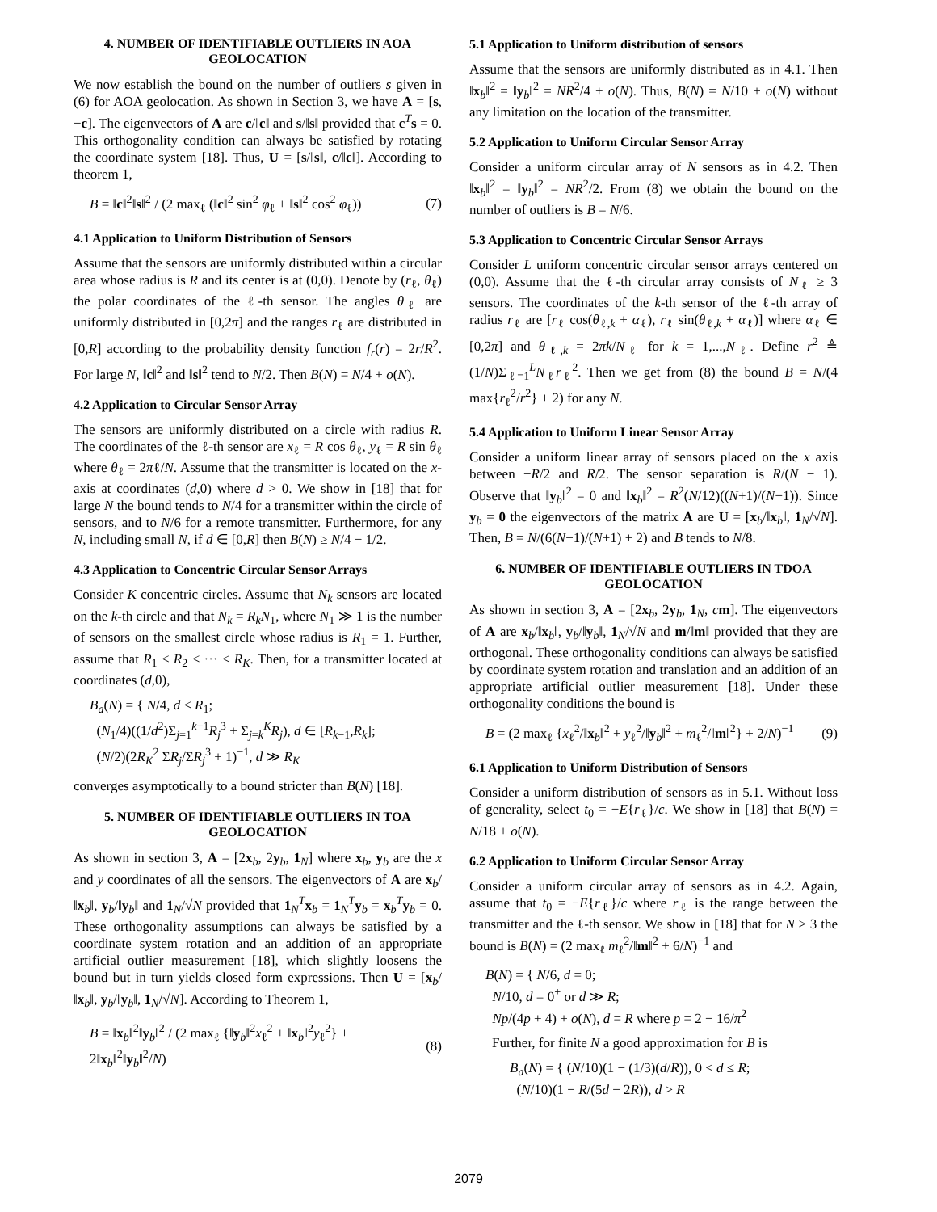4. NUMBER OF IDENTIFIABLE OUTLIERS IN AOA GEOLOCATION
We now establish the bound on the number of outliers s given in (6) for AOA geolocation. As shown in Section 3, we have A = [s, −c]. The eigenvectors of A are c/‖c‖ and s/‖s‖ provided that c<sup>T</sup>s = 0. This orthogonality condition can always be satisfied by rotating the coordinate system [18]. Thus, U = [s/‖s‖, c/‖c‖]. According to theorem 1,
B = ‖c‖<sup>2</sup>‖s‖<sup>2</sup> / (2 max<sub>ℓ</sub> (‖c‖<sup>2</sup> sin<sup>2</sup> φ<sub>ℓ</sub> + ‖s‖<sup>2</sup> cos<sup>2</sup> φ<sub>ℓ</sub>)) (7)
4.1 Application to Uniform Distribution of Sensors
Assume that the sensors are uniformly distributed within a circular area whose radius is R and its center is at (0,0). Denote by (r<sub>ℓ</sub>, θ<sub>ℓ</sub>) the polar coordinates of the ℓ-th sensor. The angles θ<sub>ℓ</sub> are uniformly distributed in [0,2π] and the ranges r<sub>ℓ</sub> are distributed in [0,R] according to the probability density function f<sub>r</sub>(r) = 2r/R<sup>2</sup>. For large N, ‖c‖<sup>2</sup> and ‖s‖<sup>2</sup> tend to N/2. Then B(N) = N/4 + o(N).
4.2 Application to Circular Sensor Array
The sensors are uniformly distributed on a circle with radius R. The coordinates of the ℓ-th sensor are x<sub>ℓ</sub> = R cos θ<sub>ℓ</sub>, y<sub>ℓ</sub> = R sin θ<sub>ℓ</sub> where θ<sub>ℓ</sub> = 2πℓ/N. Assume that the transmitter is located on the x-axis at coordinates (d,0) where d > 0. We show in [18] that for large N the bound tends to N/4 for a transmitter within the circle of sensors, and to N/6 for a remote transmitter. Furthermore, for any N, including small N, if d ∈ [0,R] then B(N) ≥ N/4 − 1/2.
4.3 Application to Concentric Circular Sensor Arrays
Consider K concentric circles. Assume that N<sub>k</sub> sensors are located on the k-th circle and that N<sub>k</sub> = R<sub>k</sub>N<sub>1</sub>, where N<sub>1</sub> ≫ 1 is the number of sensors on the smallest circle whose radius is R<sub>1</sub> = 1. Further, assume that R<sub>1</sub> < R<sub>2</sub> < ··· < R<sub>K</sub>. Then, for a transmitter located at coordinates (d,0),
B<sub>a</sub>(N) = { N/4, d ≤ R<sub>1</sub>;
(N<sub>1</sub>/4)((1/d<sup>2</sup>)Σ<sub>j=1</sub><sup>k−1</sup>R<sub>j</sub><sup>3</sup> + Σ<sub>j=k</sub><sup>K</sup>R<sub>j</sub>), d ∈ [R<sub>k−1</sub>,R<sub>k</sub>];
(N/2)(2R<sub>K</sub><sup>2</sup> ΣR<sub>j</sub>/ΣR<sub>j</sub><sup>3</sup> + 1)<sup>−1</sup>, d ≫ R<sub>K</sub>
converges asymptotically to a bound stricter than B(N) [18].
5. NUMBER OF IDENTIFIABLE OUTLIERS IN TOA GEOLOCATION
As shown in section 3, A = [2x<sub>b</sub>, 2y<sub>b</sub>, 1<sub>N</sub>] where x<sub>b</sub>, y<sub>b</sub> are the x and y coordinates of all the sensors. The eigenvectors of A are x<sub>b</sub>/‖x<sub>b</sub>‖, y<sub>b</sub>/‖y<sub>b</sub>‖ and 1<sub>N</sub>/√N provided that 1<sub>N</sub><sup>T</sup>x<sub>b</sub> = 1<sub>N</sub><sup>T</sup>y<sub>b</sub> = x<sub>b</sub><sup>T</sup>y<sub>b</sub> = 0. These orthogonality assumptions can always be satisfied by a coordinate system rotation and an addition of an appropriate artificial outlier measurement [18], which slightly loosens the bound but in turn yields closed form expressions. Then U = [x<sub>b</sub>/‖x<sub>b</sub>‖, y<sub>b</sub>/‖y<sub>b</sub>‖, 1<sub>N</sub>/√N]. According to Theorem 1,
B = ‖x<sub>b</sub>‖<sup>2</sup>‖y<sub>b</sub>‖<sup>2</sup> / (2 max<sub>ℓ</sub> {‖y<sub>b</sub>‖<sup>2</sup>x<sub>ℓ</sub><sup>2</sup> + ‖x<sub>b</sub>‖<sup>2</sup>y<sub>ℓ</sub><sup>2</sup>} + 2‖x<sub>b</sub>‖<sup>2</sup>‖y<sub>b</sub>‖<sup>2</sup>/N) (8)
5.1 Application to Uniform distribution of sensors
Assume that the sensors are uniformly distributed as in 4.1. Then ‖x<sub>b</sub>‖<sup>2</sup> = ‖y<sub>b</sub>‖<sup>2</sup> = NR<sup>2</sup>/4 + o(N). Thus, B(N) = N/10 + o(N) without any limitation on the location of the transmitter.
5.2 Application to Uniform Circular Sensor Array
Consider a uniform circular array of N sensors as in 4.2. Then ‖x<sub>b</sub>‖<sup>2</sup> = ‖y<sub>b</sub>‖<sup>2</sup> = NR<sup>2</sup>/2. From (8) we obtain the bound on the number of outliers is B = N/6.
5.3 Application to Concentric Circular Sensor Arrays
Consider L uniform concentric circular sensor arrays centered on (0,0). Assume that the ℓ-th circular array consists of N<sub>ℓ</sub> ≥ 3 sensors. The coordinates of the k-th sensor of the ℓ-th array of radius r<sub>ℓ</sub> are [r<sub>ℓ</sub> cos(θ<sub>ℓ,k</sub> + α<sub>ℓ</sub>), r<sub>ℓ</sub> sin(θ<sub>ℓ,k</sub> + α<sub>ℓ</sub>)] where α<sub>ℓ</sub> ∈ [0,2π] and θ<sub>ℓ,k</sub> = 2πk/N<sub>ℓ</sub> for k = 1,...,N<sub>ℓ</sub>. Define r<sup>2</sup> ≜ (1/N)Σ<sub>ℓ=1</sub><sup>L</sup>N<sub>ℓ</sub>r<sub>ℓ</sub><sup>2</sup>. Then we get from (8) the bound B = N/(4 max{r<sub>ℓ</sub><sup>2</sup>/r<sup>2</sup>} + 2) for any N.
5.4 Application to Uniform Linear Sensor Array
Consider a uniform linear array of sensors placed on the x axis between −R/2 and R/2. The sensor separation is R/(N − 1). Observe that ‖y<sub>b</sub>‖<sup>2</sup> = 0 and ‖x<sub>b</sub>‖<sup>2</sup> = R<sup>2</sup>(N/12)((N+1)/(N−1)). Since y<sub>b</sub> = 0 the eigenvectors of the matrix A are U = [x<sub>b</sub>/‖x<sub>b</sub>‖, 1<sub>N</sub>/√N]. Then, B = N/(6(N−1)/(N+1) + 2) and B tends to N/8.
6. NUMBER OF IDENTIFIABLE OUTLIERS IN TDOA GEOLOCATION
As shown in section 3, A = [2x<sub>b</sub>, 2y<sub>b</sub>, 1<sub>N</sub>, cm]. The eigenvectors of A are x<sub>b</sub>/‖x<sub>b</sub>‖, y<sub>b</sub>/‖y<sub>b</sub>‖, 1<sub>N</sub>/√N and m/‖m‖ provided that they are orthogonal. These orthogonality conditions can always be satisfied by coordinate system rotation and translation and an addition of an appropriate artificial outlier measurement [18]. Under these orthogonality conditions the bound is
B = (2 max<sub>ℓ</sub> {x<sub>ℓ</sub><sup>2</sup>/‖x<sub>b</sub>‖<sup>2</sup> + y<sub>ℓ</sub><sup>2</sup>/‖y<sub>b</sub>‖<sup>2</sup> + m<sub>ℓ</sub><sup>2</sup>/‖m‖<sup>2</sup>} + 2/N)<sup>−1</sup> (9)
6.1 Application to Uniform Distribution of Sensors
Consider a uniform distribution of sensors as in 5.1. Without loss of generality, select t<sub>0</sub> = −E{r<sub>ℓ</sub>}/c. We show in [18] that B(N) = N/18 + o(N).
6.2 Application to Uniform Circular Sensor Array
Consider a uniform circular array of sensors as in 4.2. Again, assume that t<sub>0</sub> = −E{r<sub>ℓ</sub>}/c where r<sub>ℓ</sub> is the range between the transmitter and the ℓ-th sensor. We show in [18] that for N ≥ 3 the bound is B(N) = (2 max<sub>ℓ</sub> m<sub>ℓ</sub><sup>2</sup>/‖m‖<sup>2</sup> + 6/N)<sup>−1</sup> and
B(N) = { N/6, d = 0;
N/10, d = 0<sup>+</sup> or d ≫ R;
Np/(4p + 4) + o(N), d = R where p = 2 − 16/π<sup>2</sup>
Further, for finite N a good approximation for B is
B<sub>a</sub>(N) = { (N/10)(1 − (1/3)(d/R)), 0 < d ≤ R;
(N/10)(1 − R/(5d − 2R)), d > R
2079